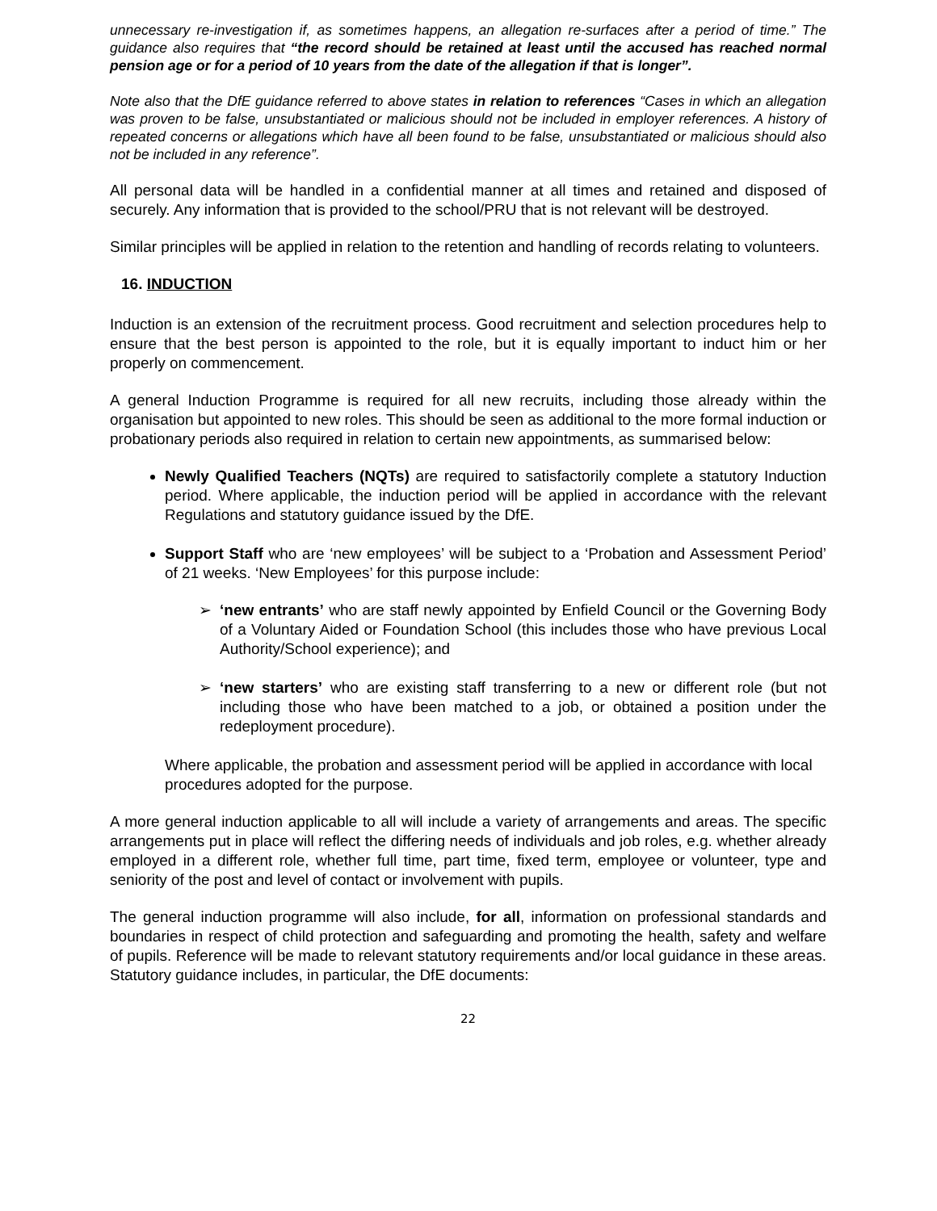unnecessary re-investigation if, as sometimes happens, an allegation re-surfaces after a period of time.” The guidance also requires that “the record should be retained at least until the accused has reached normal pension age or for a period of 10 years from the date of the allegation if that is longer”.
Note also that the DfE guidance referred to above states in relation to references “Cases in which an allegation was proven to be false, unsubstantiated or malicious should not be included in employer references. A history of repeated concerns or allegations which have all been found to be false, unsubstantiated or malicious should also not be included in any reference”.
All personal data will be handled in a confidential manner at all times and retained and disposed of securely. Any information that is provided to the school/PRU that is not relevant will be destroyed.
Similar principles will be applied in relation to the retention and handling of records relating to volunteers.
16. INDUCTION
Induction is an extension of the recruitment process. Good recruitment and selection procedures help to ensure that the best person is appointed to the role, but it is equally important to induct him or her properly on commencement.
A general Induction Programme is required for all new recruits, including those already within the organisation but appointed to new roles. This should be seen as additional to the more formal induction or probationary periods also required in relation to certain new appointments, as summarised below:
Newly Qualified Teachers (NQTs) are required to satisfactorily complete a statutory Induction period. Where applicable, the induction period will be applied in accordance with the relevant Regulations and statutory guidance issued by the DfE.
Support Staff who are ‘new employees’ will be subject to a ‘Probation and Assessment Period’ of 21 weeks. ‘New Employees’ for this purpose include:
➢ ‘new entrants’ who are staff newly appointed by Enfield Council or the Governing Body of a Voluntary Aided or Foundation School (this includes those who have previous Local Authority/School experience); and
➢ ‘new starters’ who are existing staff transferring to a new or different role (but not including those who have been matched to a job, or obtained a position under the redeployment procedure).
Where applicable, the probation and assessment period will be applied in accordance with local procedures adopted for the purpose.
A more general induction applicable to all will include a variety of arrangements and areas. The specific arrangements put in place will reflect the differing needs of individuals and job roles, e.g. whether already employed in a different role, whether full time, part time, fixed term, employee or volunteer, type and seniority of the post and level of contact or involvement with pupils.
The general induction programme will also include, for all, information on professional standards and boundaries in respect of child protection and safeguarding and promoting the health, safety and welfare of pupils. Reference will be made to relevant statutory requirements and/or local guidance in these areas. Statutory guidance includes, in particular, the DfE documents:
22